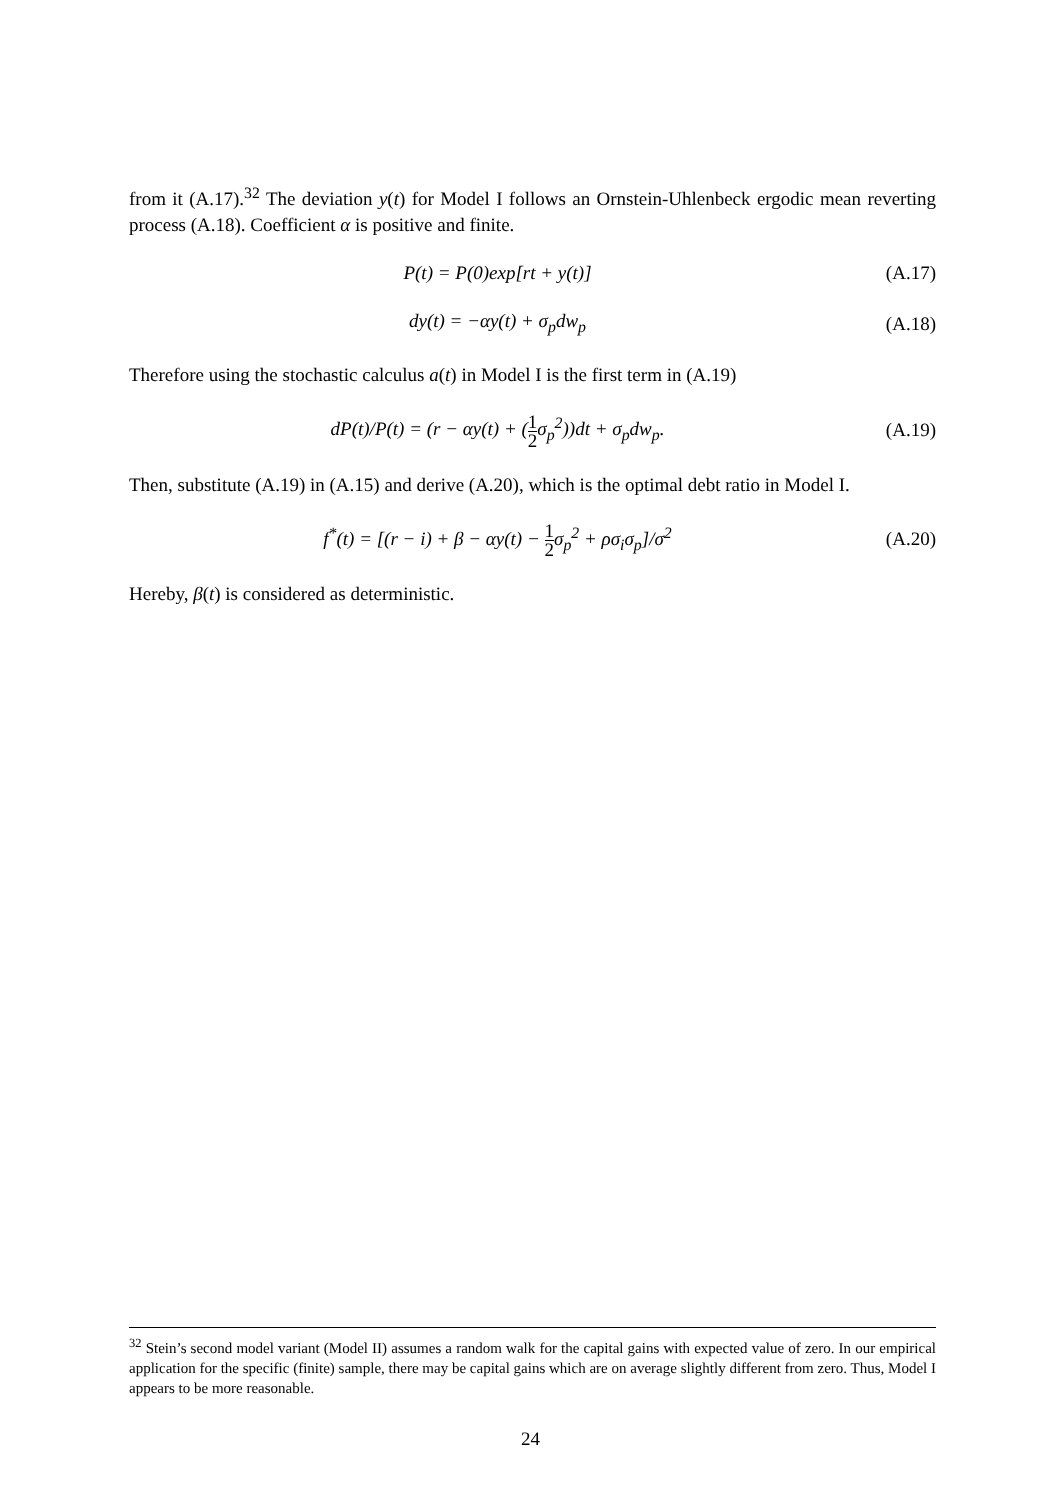from it (A.17).<sup>32</sup> The deviation y(t) for Model I follows an Ornstein-Uhlenbeck ergodic mean reverting process (A.18). Coefficient α is positive and finite.
P(t) = P(0)exp[rt + y(t)] (A.17)
dy(t) = −αy(t) + σ<sub>p</sub>dw<sub>p</sub> (A.18)
Therefore using the stochastic calculus a(t) in Model I is the first term in (A.19)
dP(t)/P(t) = (r − αy(t) + (1 2σ<sub>p</sub><sup>2</sup>))dt + σ<sub>p</sub>dw<sub>p</sub>. (A.19)
Then, substitute (A.19) in (A.15) and derive (A.20), which is the optimal debt ratio in Model I.
f<sup>*</sup>(t) = [(r − i) + β − αy(t) − 1 2σ<sub>p</sub><sup>2</sup> + ρσ<sub>i</sub>σ<sub>p</sub>]/σ<sup>2</sup> (A.20)
Hereby, β(t) is considered as deterministic.
<sup>32</sup> Stein’s second model variant (Model II) assumes a random walk for the capital gains with expected value of zero. In our empirical application for the specific (finite) sample, there may be capital gains which are on average slightly different from zero. Thus, Model I appears to be more reasonable.
24